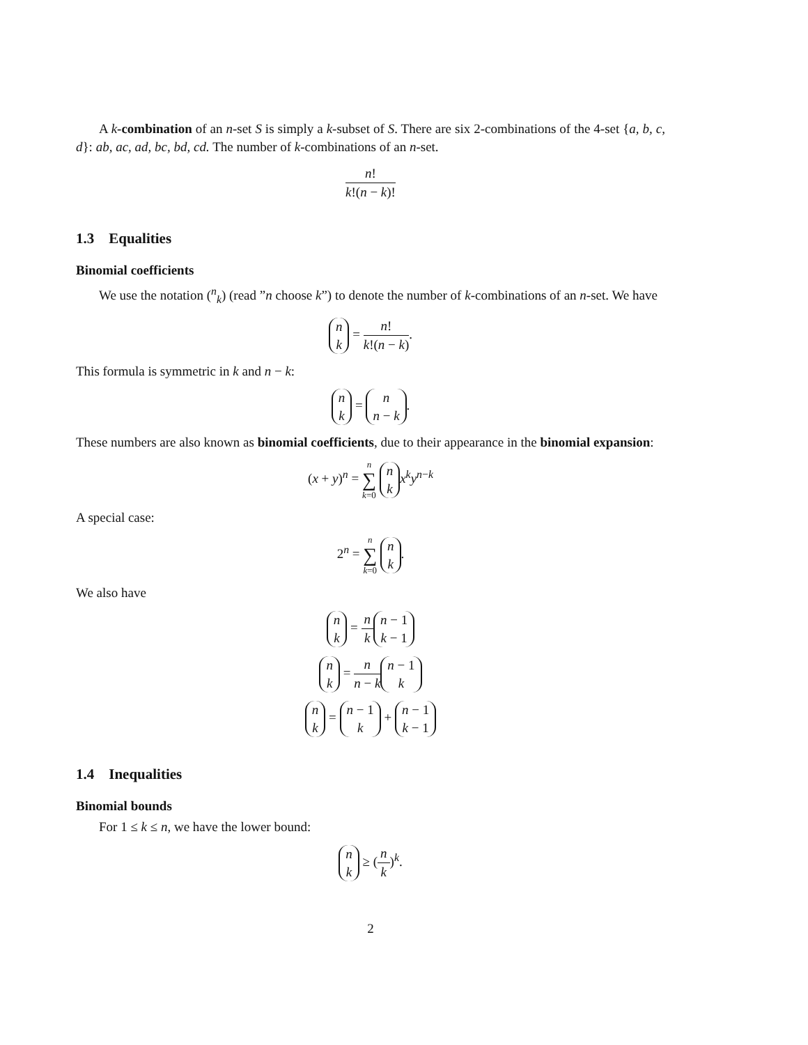A k-combination of an n-set S is simply a k-subset of S. There are six 2-combinations of the 4-set {a, b, c, d}: ab, ac, ad, bc, bd, cd. The number of k-combinations of an n-set.
n! k!(n − k)!
1.3 Equalities
Binomial coefficients
We use the notation (<sup>n</sup><sub>k</sub>) (read ”n choose k”) to denote the number of k-combinations of an n-set. We have
n k = n! k!(n − k).
This formula is symmetric in k and n − k:
n k = n n − k.
These numbers are also known as binomial coefficients, due to their appearance in the binomial expansion:
(x + y)<sup>n</sup> = n ∑ k=0 n k x<sup>k</sup>y<sup>n−k</sup>
A special case:
2<sup>n</sup> = n ∑ k=0 n k.
We also have
n k = n k n − 1 k − 1
n k = n n − k n − 1 k
n k = n − 1 k + n − 1 k − 1
1.4 Inequalities
Binomial bounds
For 1 ≤ k ≤ n, we have the lower bound:
n k ≥ (n k)<sup>k</sup>.
2